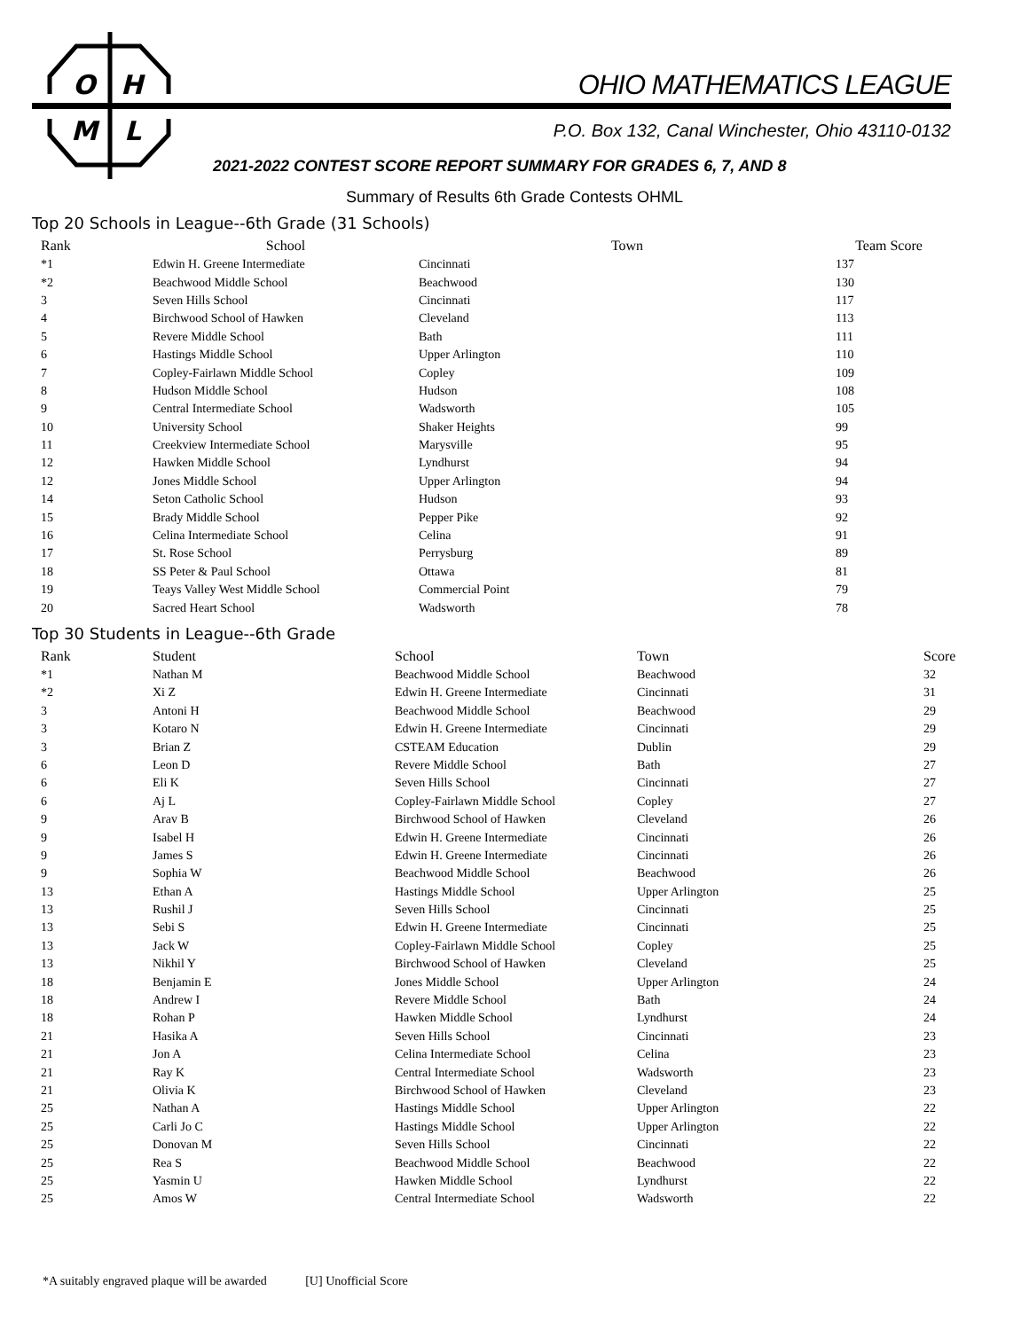O
H
M
L
OHIO MATHEMATICS LEAGUE
P.O. Box 132, Canal Winchester, Ohio 43110-0132
2021-2022 CONTEST SCORE REPORT SUMMARY FOR GRADES 6, 7, AND 8
Summary of Results 6th Grade Contests OHML
Top 20 Schools in League--6th Grade (31 Schools)
| Rank | School | Town | Team Score |
| --- | --- | --- | --- |
| *1 | Edwin H. Greene Intermediate | Cincinnati | 137 |
| *2 | Beachwood Middle School | Beachwood | 130 |
| 3 | Seven Hills School | Cincinnati | 117 |
| 4 | Birchwood School of Hawken | Cleveland | 113 |
| 5 | Revere Middle School | Bath | 111 |
| 6 | Hastings Middle School | Upper Arlington | 110 |
| 7 | Copley-Fairlawn Middle School | Copley | 109 |
| 8 | Hudson Middle School | Hudson | 108 |
| 9 | Central Intermediate School | Wadsworth | 105 |
| 10 | University School | Shaker Heights | 99 |
| 11 | Creekview Intermediate School | Marysville | 95 |
| 12 | Hawken Middle School | Lyndhurst | 94 |
| 12 | Jones Middle School | Upper Arlington | 94 |
| 14 | Seton Catholic School | Hudson | 93 |
| 15 | Brady Middle School | Pepper Pike | 92 |
| 16 | Celina Intermediate School | Celina | 91 |
| 17 | St. Rose School | Perrysburg | 89 |
| 18 | SS Peter & Paul School | Ottawa | 81 |
| 19 | Teays Valley West Middle School | Commercial Point | 79 |
| 20 | Sacred Heart School | Wadsworth | 78 |
Top 30 Students in League--6th Grade
| Rank | Student | School | Town | Score |
| --- | --- | --- | --- | --- |
| *1 | Nathan M | Beachwood Middle School | Beachwood | 32 |
| *2 | Xi Z | Edwin H. Greene Intermediate | Cincinnati | 31 |
| 3 | Antoni H | Beachwood Middle School | Beachwood | 29 |
| 3 | Kotaro N | Edwin H. Greene Intermediate | Cincinnati | 29 |
| 3 | Brian Z | CSTEAM Education | Dublin | 29 |
| 6 | Leon D | Revere Middle School | Bath | 27 |
| 6 | Eli K | Seven Hills School | Cincinnati | 27 |
| 6 | Aj L | Copley-Fairlawn Middle School | Copley | 27 |
| 9 | Arav B | Birchwood School of Hawken | Cleveland | 26 |
| 9 | Isabel H | Edwin H. Greene Intermediate | Cincinnati | 26 |
| 9 | James S | Edwin H. Greene Intermediate | Cincinnati | 26 |
| 9 | Sophia W | Beachwood Middle School | Beachwood | 26 |
| 13 | Ethan A | Hastings Middle School | Upper Arlington | 25 |
| 13 | Rushil J | Seven Hills School | Cincinnati | 25 |
| 13 | Sebi S | Edwin H. Greene Intermediate | Cincinnati | 25 |
| 13 | Jack W | Copley-Fairlawn Middle School | Copley | 25 |
| 13 | Nikhil Y | Birchwood School of Hawken | Cleveland | 25 |
| 18 | Benjamin E | Jones Middle School | Upper Arlington | 24 |
| 18 | Andrew I | Revere Middle School | Bath | 24 |
| 18 | Rohan P | Hawken Middle School | Lyndhurst | 24 |
| 21 | Hasika A | Seven Hills School | Cincinnati | 23 |
| 21 | Jon A | Celina Intermediate School | Celina | 23 |
| 21 | Ray K | Central Intermediate School | Wadsworth | 23 |
| 21 | Olivia K | Birchwood School of Hawken | Cleveland | 23 |
| 25 | Nathan A | Hastings Middle School | Upper Arlington | 22 |
| 25 | Carli Jo C | Hastings Middle School | Upper Arlington | 22 |
| 25 | Donovan M | Seven Hills School | Cincinnati | 22 |
| 25 | Rea S | Beachwood Middle School | Beachwood | 22 |
| 25 | Yasmin U | Hawken Middle School | Lyndhurst | 22 |
| 25 | Amos W | Central Intermediate School | Wadsworth | 22 |
*A suitably engraved plaque will be awarded [U] Unofficial Score